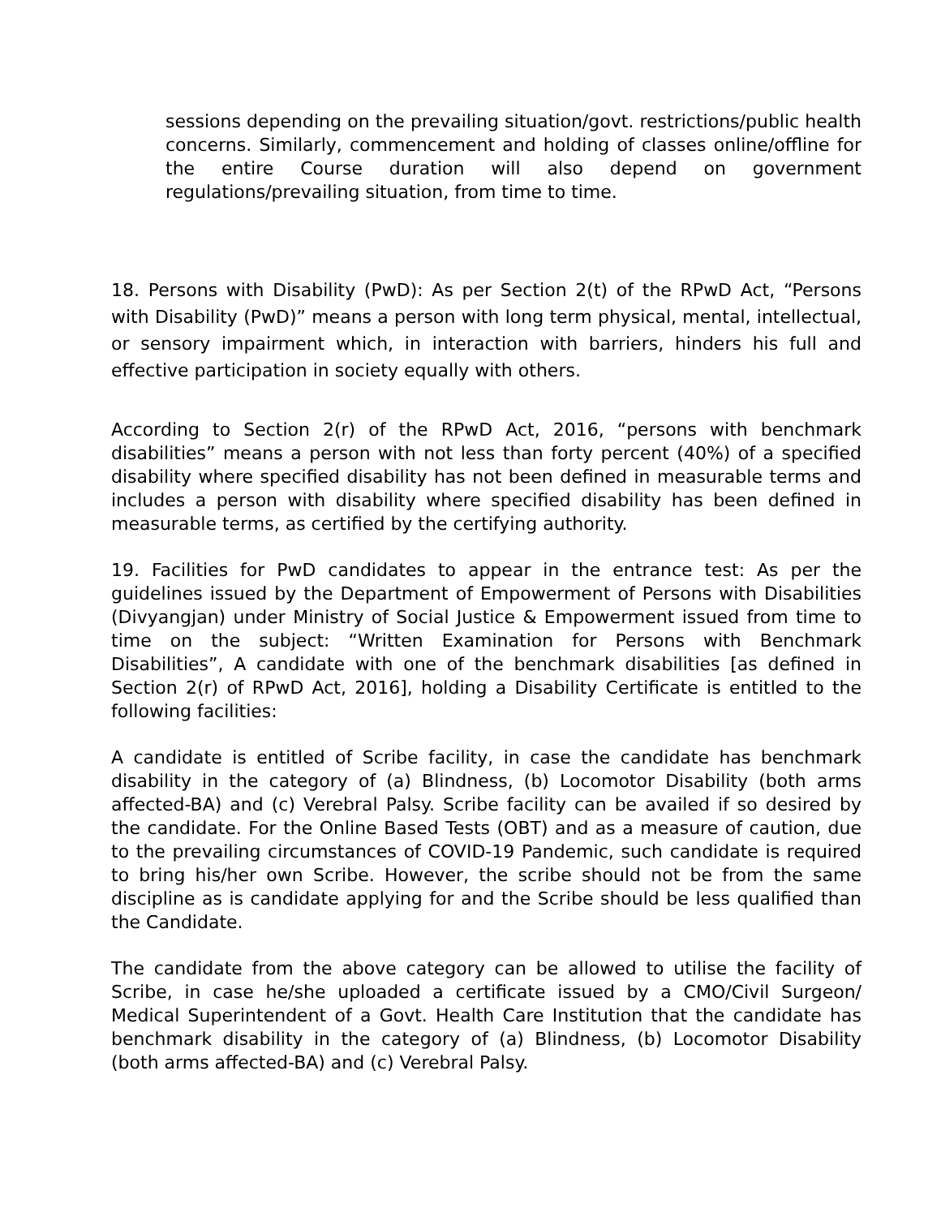sessions depending on the prevailing situation/govt. restrictions/public health concerns. Similarly, commencement and holding of classes online/offline for the entire Course duration will also depend on government regulations/prevailing situation, from time to time.
18. Persons with Disability (PwD): As per Section 2(t) of the RPwD Act, “Persons with Disability (PwD)” means a person with long term physical, mental, intellectual, or sensory impairment which, in interaction with barriers, hinders his full and effective participation in society equally with others.
According to Section 2(r) of the RPwD Act, 2016, “persons with benchmark disabilities” means a person with not less than forty percent (40%) of a specified disability where specified disability has not been defined in measurable terms and includes a person with disability where specified disability has been defined in measurable terms, as certified by the certifying authority.
19. Facilities for PwD candidates to appear in the entrance test: As per the guidelines issued by the Department of Empowerment of Persons with Disabilities (Divyangjan) under Ministry of Social Justice & Empowerment issued from time to time on the subject: “Written Examination for Persons with Benchmark Disabilities”, A candidate with one of the benchmark disabilities [as defined in Section 2(r) of RPwD Act, 2016], holding a Disability Certificate is entitled to the following facilities:
A candidate is entitled of Scribe facility, in case the candidate has benchmark disability in the category of (a) Blindness, (b) Locomotor Disability (both arms affected-BA) and (c) Verebral Palsy. Scribe facility can be availed if so desired by the candidate. For the Online Based Tests (OBT) and as a measure of caution, due to the prevailing circumstances of COVID-19 Pandemic, such candidate is required to bring his/her own Scribe. However, the scribe should not be from the same discipline as is candidate applying for and the Scribe should be less qualified than the Candidate.
The candidate from the above category can be allowed to utilise the facility of Scribe, in case he/she uploaded a certificate issued by a CMO/Civil Surgeon/ Medical Superintendent of a Govt. Health Care Institution that the candidate has benchmark disability in the category of (a) Blindness, (b) Locomotor Disability (both arms affected-BA) and (c) Verebral Palsy.